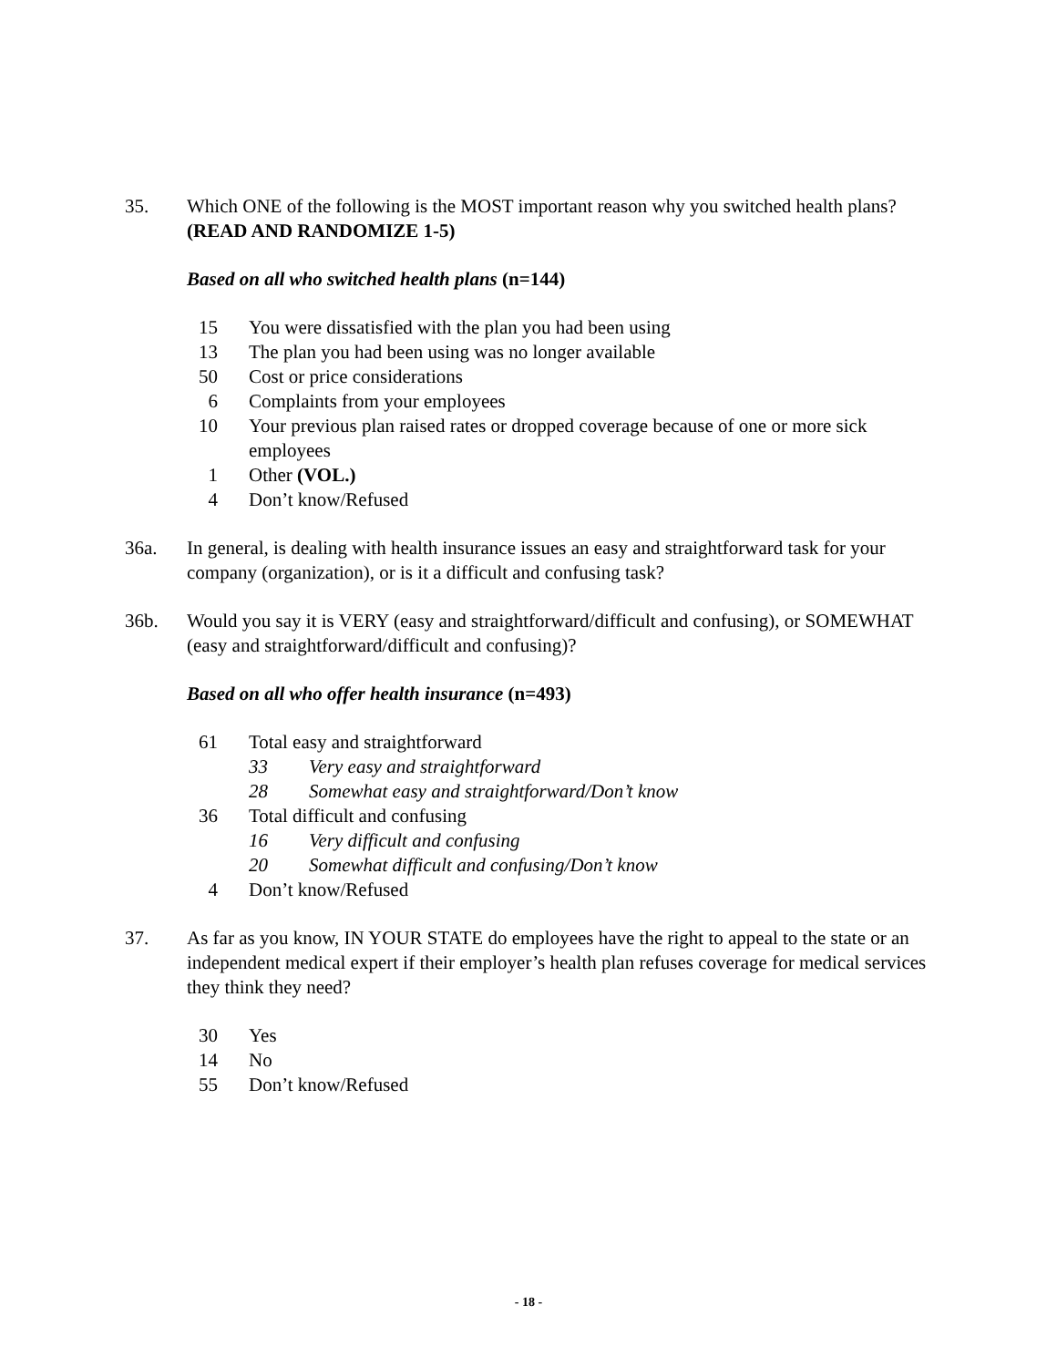35. Which ONE of the following is the MOST important reason why you switched health plans? (READ AND RANDOMIZE 1-5)
Based on all who switched health plans (n=144)
15 You were dissatisfied with the plan you had been using
13 The plan you had been using was no longer available
50 Cost or price considerations
6 Complaints from your employees
10 Your previous plan raised rates or dropped coverage because of one or more sick employees
1 Other (VOL.)
4 Don’t know/Refused
36a. In general, is dealing with health insurance issues an easy and straightforward task for your company (organization), or is it a difficult and confusing task?
36b. Would you say it is VERY (easy and straightforward/difficult and confusing), or SOMEWHAT (easy and straightforward/difficult and confusing)?
Based on all who offer health insurance (n=493)
61 Total easy and straightforward
33 Very easy and straightforward
28 Somewhat easy and straightforward/Don’t know
36 Total difficult and confusing
16 Very difficult and confusing
20 Somewhat difficult and confusing/Don’t know
4 Don’t know/Refused
37. As far as you know, IN YOUR STATE do employees have the right to appeal to the state or an independent medical expert if their employer’s health plan refuses coverage for medical services they think they need?
30 Yes
14 No
55 Don’t know/Refused
- 18 -